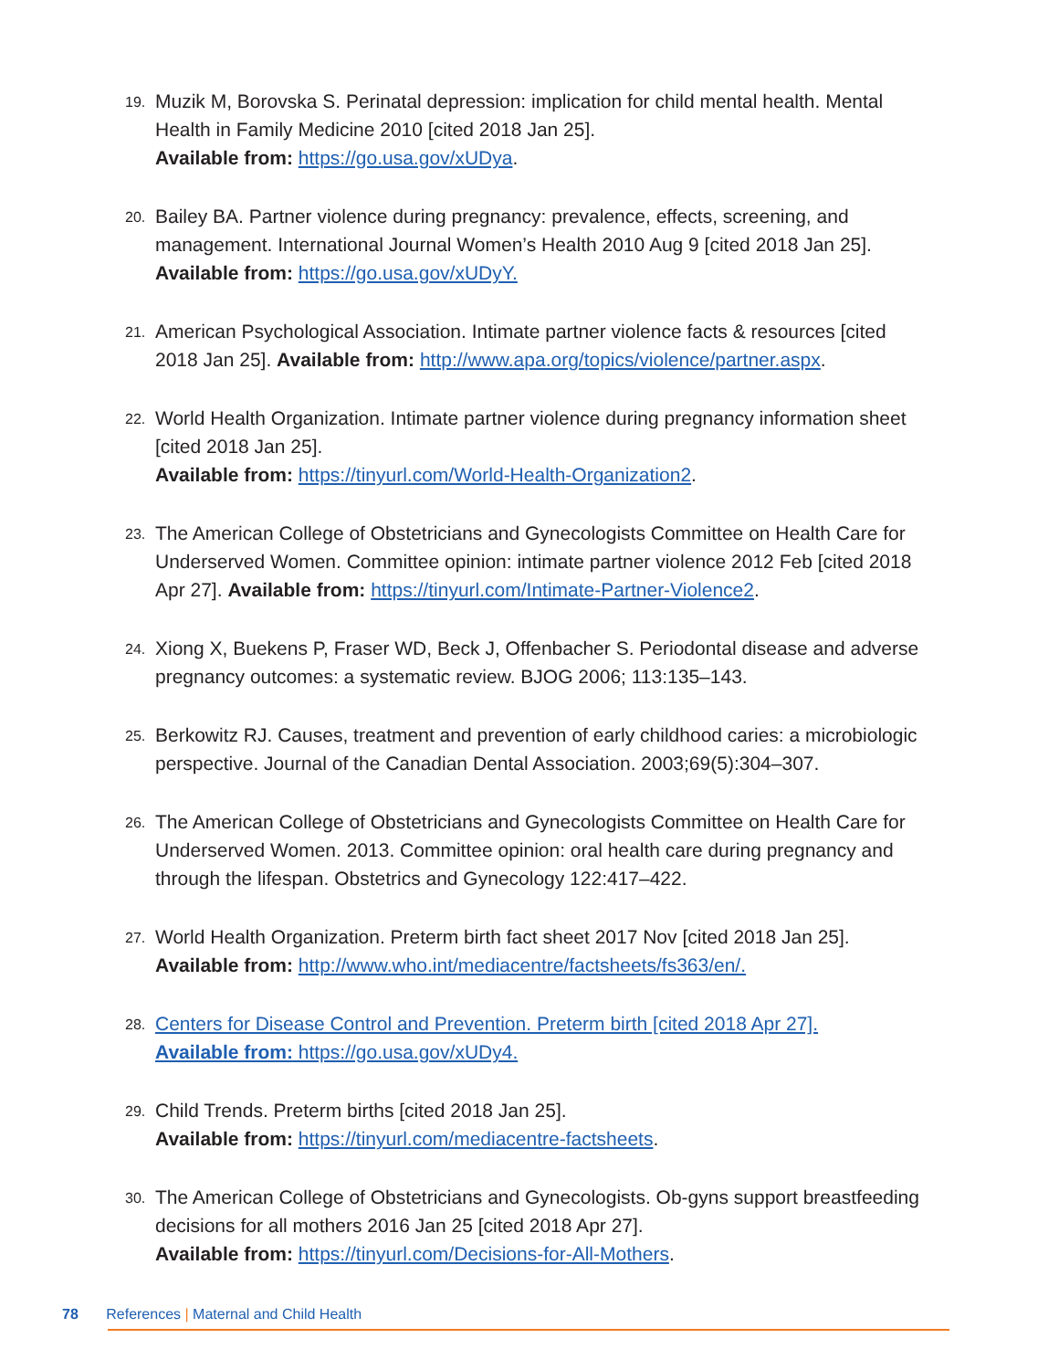19.
Muzik M, Borovska S. Perinatal depression: implication for child mental health. Mental Health in Family Medicine 2010 [cited 2018 Jan 25].
Available from: https://go.usa.gov/xUDya.
20.
Bailey BA. Partner violence during pregnancy: prevalence, effects, screening, and management. International Journal Women’s Health 2010 Aug 9 [cited 2018 Jan 25].
Available from: https://go.usa.gov/xUDyY.
21.
American Psychological Association. Intimate partner violence facts & resources [cited 2018 Jan 25]. Available from: http://www.apa.org/topics/violence/partner.aspx.
22.
World Health Organization. Intimate partner violence during pregnancy information sheet [cited 2018 Jan 25].
Available from: https://tinyurl.com/World-Health-Organization2.
23.
The American College of Obstetricians and Gynecologists Committee on Health Care for Underserved Women. Committee opinion: intimate partner violence 2012 Feb [cited 2018 Apr 27]. Available from: https://tinyurl.com/Intimate-Partner-Violence2.
24.
Xiong X, Buekens P, Fraser WD, Beck J, Offenbacher S. Periodontal disease and adverse pregnancy outcomes: a systematic review. BJOG 2006; 113:135–143.
25.
Berkowitz RJ. Causes, treatment and prevention of early childhood caries: a microbiologic perspective. Journal of the Canadian Dental Association. 2003;69(5):304–307.
26.
The American College of Obstetricians and Gynecologists Committee on Health Care for Underserved Women. 2013. Committee opinion: oral health care during pregnancy and through the lifespan. Obstetrics and Gynecology 122:417–422.
27.
World Health Organization. Preterm birth fact sheet 2017 Nov [cited 2018 Jan 25].
Available from: http://www.who.int/mediacentre/factsheets/fs363/en/.
28.
Centers for Disease Control and Prevention. Preterm birth [cited 2018 Apr 27].
Available from: https://go.usa.gov/xUDy4.
29.
Child Trends. Preterm births [cited 2018 Jan 25].
Available from: https://tinyurl.com/mediacentre-factsheets.
30.
The American College of Obstetricians and Gynecologists. Ob-gyns support breastfeeding decisions for all mothers 2016 Jan 25 [cited 2018 Apr 27].
Available from: https://tinyurl.com/Decisions-for-All-Mothers.
78 References | Maternal and Child Health